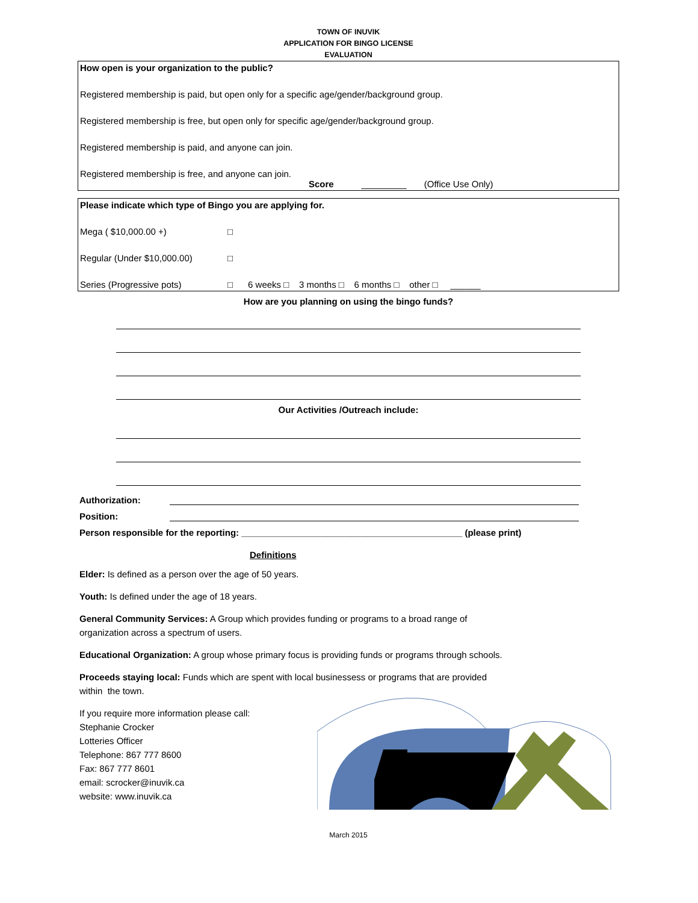TOWN OF INUVIK
APPLICATION FOR BINGO LICENSE
EVALUATION
How open is your organization to the public?
Registered membership is paid, but open only for a specific age/gender/background group.
Registered membership is free, but open only for specific age/gender/background group.
Registered membership is paid, and anyone can join.
Registered membership is free, and anyone can join.
Score _________ (Office Use Only)
Please indicate which type of Bingo you are applying for.
Mega ( $10,000.00 +) □
Regular (Under $10,000.00) □
Series (Progressive pots) □ 6 weeks □ 3 months □ 6 months □ other □ ______
How are you planning on using the bingo funds?
Our Activities /Outreach include:
Authorization:
Position:
Person responsible for the reporting: ____________________________________________ (please print)
Definitions
Elder: Is defined as a person over the age of 50 years.
Youth: Is defined under the age of 18 years.
General Community Services: A Group which provides funding or programs to a broad range of
organization across a spectrum of users.
Educational Organization: A group whose primary focus is providing funds or programs through schools.
Proceeds staying local: Funds which are spent with local businessess or programs that are provided
within the town.
If you require more information please call:
Stephanie Crocker
Lotteries Officer
Telephone: 867 777 8600
Fax: 867 777 8601
email: scrocker@inuvik.ca
website: www.inuvik.ca
March 2015